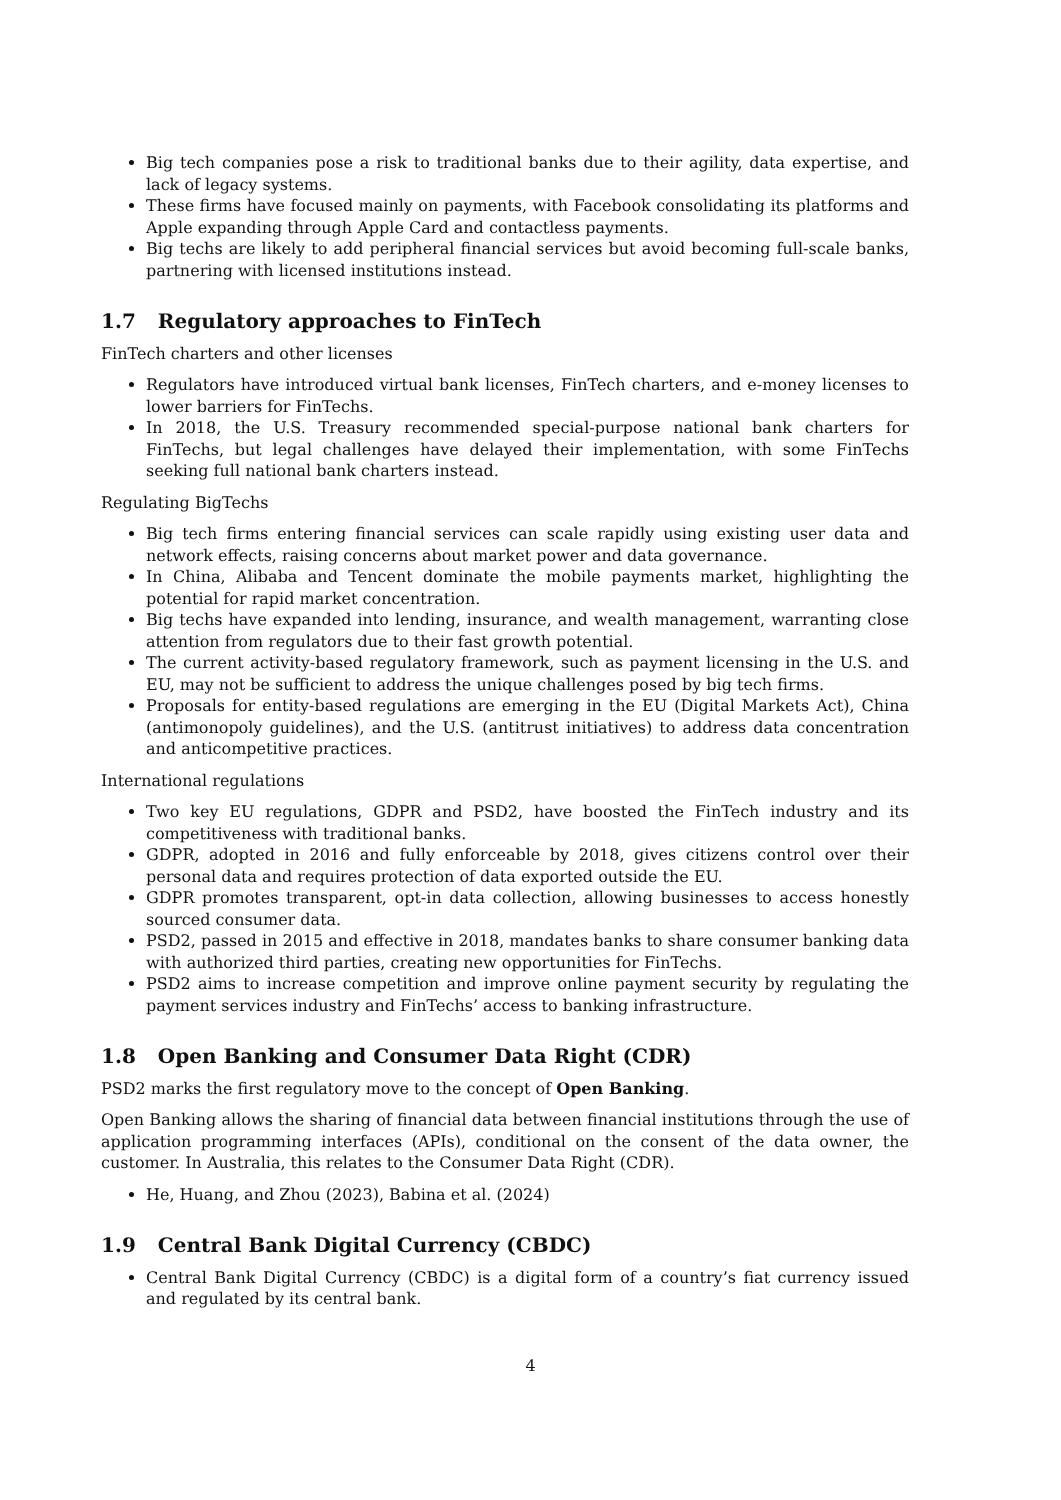Big tech companies pose a risk to traditional banks due to their agility, data expertise, and lack of legacy systems.
These firms have focused mainly on payments, with Facebook consolidating its platforms and Apple expanding through Apple Card and contactless payments.
Big techs are likely to add peripheral financial services but avoid becoming full-scale banks, partnering with licensed institutions instead.
1.7 Regulatory approaches to FinTech
FinTech charters and other licenses
Regulators have introduced virtual bank licenses, FinTech charters, and e-money licenses to lower barriers for FinTechs.
In 2018, the U.S. Treasury recommended special-purpose national bank charters for FinTechs, but legal challenges have delayed their implementation, with some FinTechs seeking full national bank charters instead.
Regulating BigTechs
Big tech firms entering financial services can scale rapidly using existing user data and network effects, raising concerns about market power and data governance.
In China, Alibaba and Tencent dominate the mobile payments market, highlighting the potential for rapid market concentration.
Big techs have expanded into lending, insurance, and wealth management, warranting close attention from regulators due to their fast growth potential.
The current activity-based regulatory framework, such as payment licensing in the U.S. and EU, may not be sufficient to address the unique challenges posed by big tech firms.
Proposals for entity-based regulations are emerging in the EU (Digital Markets Act), China (antimonopoly guidelines), and the U.S. (antitrust initiatives) to address data concentration and anticompetitive practices.
International regulations
Two key EU regulations, GDPR and PSD2, have boosted the FinTech industry and its competitiveness with traditional banks.
GDPR, adopted in 2016 and fully enforceable by 2018, gives citizens control over their personal data and requires protection of data exported outside the EU.
GDPR promotes transparent, opt-in data collection, allowing businesses to access honestly sourced consumer data.
PSD2, passed in 2015 and effective in 2018, mandates banks to share consumer banking data with authorized third parties, creating new opportunities for FinTechs.
PSD2 aims to increase competition and improve online payment security by regulating the payment services industry and FinTechs’ access to banking infrastructure.
1.8 Open Banking and Consumer Data Right (CDR)
PSD2 marks the first regulatory move to the concept of Open Banking.
Open Banking allows the sharing of financial data between financial institutions through the use of application programming interfaces (APIs), conditional on the consent of the data owner, the customer. In Australia, this relates to the Consumer Data Right (CDR).
He, Huang, and Zhou (2023), Babina et al. (2024)
1.9 Central Bank Digital Currency (CBDC)
Central Bank Digital Currency (CBDC) is a digital form of a country’s fiat currency issued and regulated by its central bank.
4